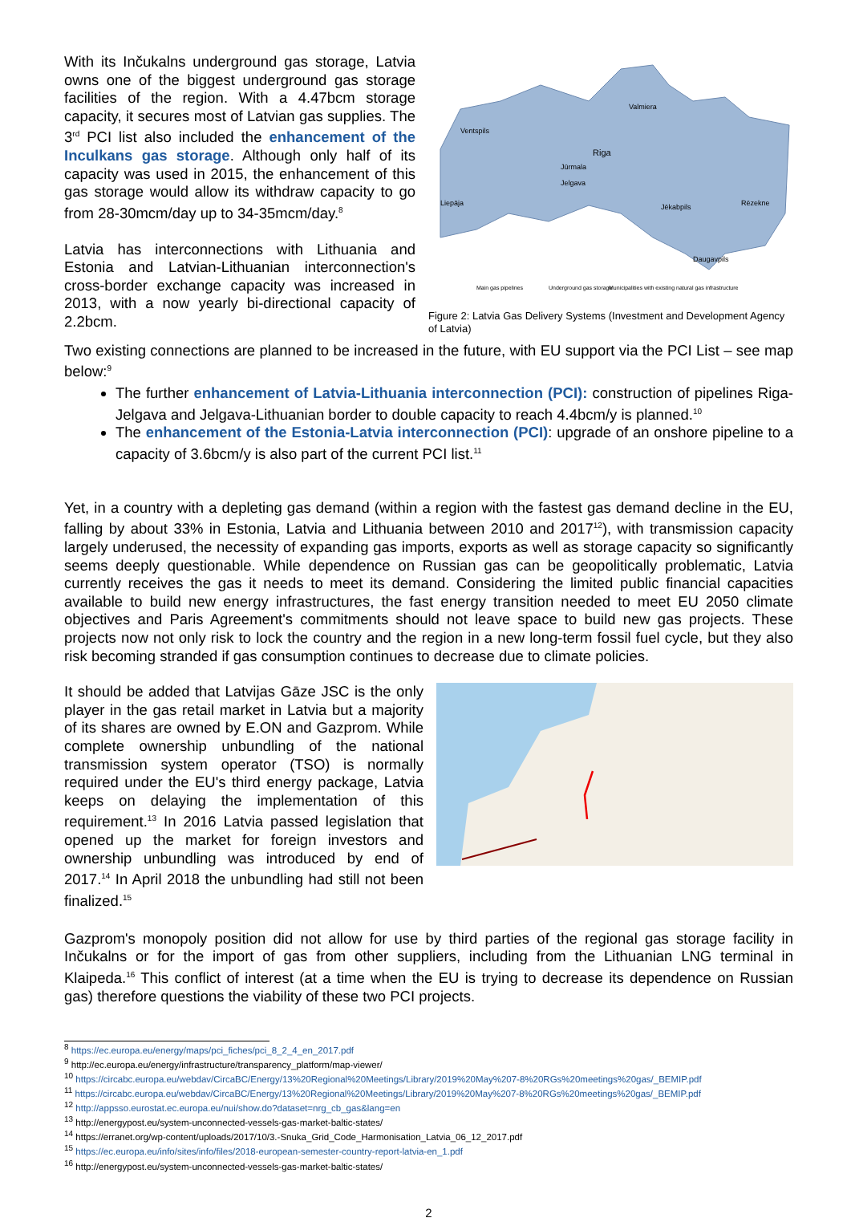With its Inčukalns underground gas storage, Latvia owns one of the biggest underground gas storage facilities of the region. With a 4.47bcm storage capacity, it secures most of Latvian gas supplies. The 3<sup>rd</sup> PCI list also included the enhancement of the Inculkans gas storage. Although only half of its capacity was used in 2015, the enhancement of this gas storage would allow its withdraw capacity to go from 28-30mcm/day up to 34-35mcm/day.<sup>8</sup>
Latvia has interconnections with Lithuania and Estonia and Latvian-Lithuanian interconnection's cross-border exchange capacity was increased in 2013, with a now yearly bi-directional capacity of 2.2bcm.
Riga
Ventspils
Valmiera
Jūrmala
Jelgava
Liepāja
Jēkabpils
Rēzekne
Daugavpils
Main gas pipelines
Underground gas storage
Municipalities with existing natural gas infrastructure
Figure 2: Latvia Gas Delivery Systems (Investment and Development Agency of Latvia)
Two existing connections are planned to be increased in the future, with EU support via the PCI List – see map below:<sup>9</sup>
The further enhancement of Latvia-Lithuania interconnection (PCI): construction of pipelines Riga-Jelgava and Jelgava-Lithuanian border to double capacity to reach 4.4bcm/y is planned.<sup>10</sup>
The enhancement of the Estonia-Latvia interconnection (PCI): upgrade of an onshore pipeline to a capacity of 3.6bcm/y is also part of the current PCI list.<sup>11</sup>
Yet, in a country with a depleting gas demand (within a region with the fastest gas demand decline in the EU, falling by about 33% in Estonia, Latvia and Lithuania between 2010 and 2017<sup>12</sup>), with transmission capacity largely underused, the necessity of expanding gas imports, exports as well as storage capacity so significantly seems deeply questionable. While dependence on Russian gas can be geopolitically problematic, Latvia currently receives the gas it needs to meet its demand. Considering the limited public financial capacities available to build new energy infrastructures, the fast energy transition needed to meet EU 2050 climate objectives and Paris Agreement's commitments should not leave space to build new gas projects. These projects now not only risk to lock the country and the region in a new long-term fossil fuel cycle, but they also risk becoming stranded if gas consumption continues to decrease due to climate policies.
It should be added that Latvijas Gāze JSC is the only player in the gas retail market in Latvia but a majority of its shares are owned by E.ON and Gazprom. While complete ownership unbundling of the national transmission system operator (TSO) is normally required under the EU's third energy package, Latvia keeps on delaying the implementation of this requirement.<sup>13</sup> In 2016 Latvia passed legislation that opened up the market for foreign investors and ownership unbundling was introduced by end of 2017.<sup>14</sup> In April 2018 the unbundling had still not been finalized.<sup>15</sup>
Gazprom's monopoly position did not allow for use by third parties of the regional gas storage facility in Inčukalns or for the import of gas from other suppliers, including from the Lithuanian LNG terminal in Klaipeda.<sup>16</sup> This conflict of interest (at a time when the EU is trying to decrease its dependence on Russian gas) therefore questions the viability of these two PCI projects.
<sup>8</sup> https://ec.europa.eu/energy/maps/pci_fiches/pci_8_2_4_en_2017.pdf
<sup>9</sup> http://ec.europa.eu/energy/infrastructure/transparency_platform/map-viewer/
<sup>10</sup> https://circabc.europa.eu/webdav/CircaBC/Energy/13%20Regional%20Meetings/Library/2019%20May%207-8%20RGs%20meetings%20gas/_BEMIP.pdf
<sup>11</sup> https://circabc.europa.eu/webdav/CircaBC/Energy/13%20Regional%20Meetings/Library/2019%20May%207-8%20RGs%20meetings%20gas/_BEMIP.pdf
<sup>12</sup> http://appsso.eurostat.ec.europa.eu/nui/show.do?dataset=nrg_cb_gas&lang=en
<sup>13</sup> http://energypost.eu/system-unconnected-vessels-gas-market-baltic-states/
<sup>14</sup> https://erranet.org/wp-content/uploads/2017/10/3.-Snuka_Grid_Code_Harmonisation_Latvia_06_12_2017.pdf
<sup>15</sup> https://ec.europa.eu/info/sites/info/files/2018-european-semester-country-report-latvia-en_1.pdf
<sup>16</sup> http://energypost.eu/system-unconnected-vessels-gas-market-baltic-states/
2